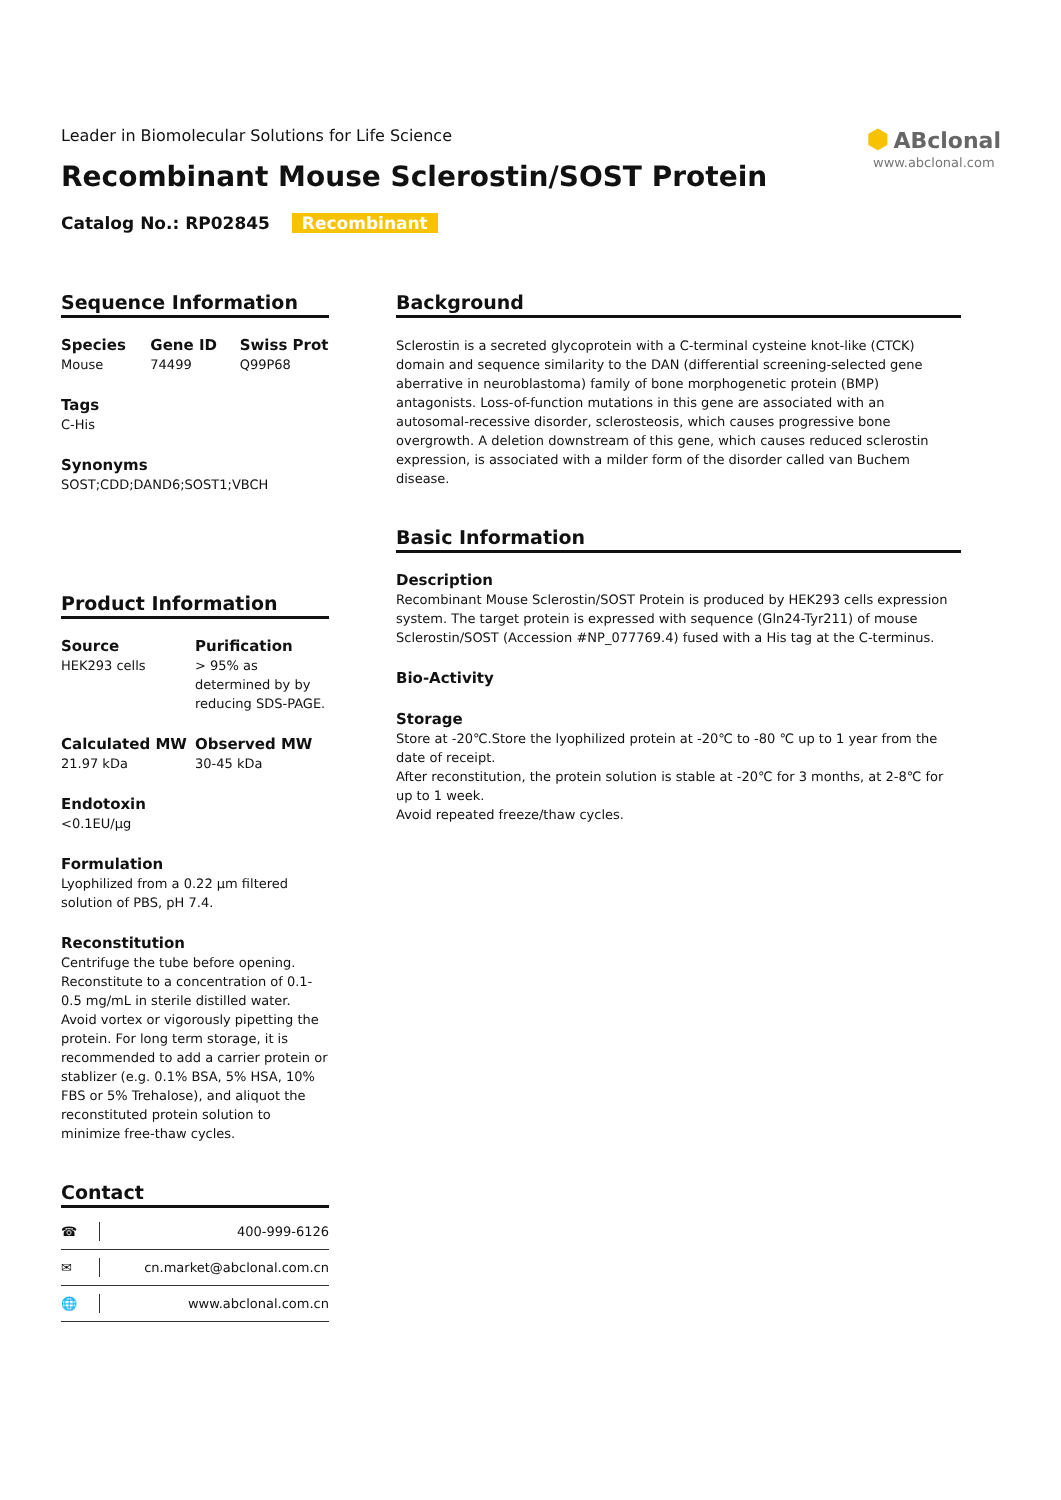Leader in Biomolecular Solutions for Life Science
Recombinant Mouse Sclerostin/SOST Protein
⬢ ABclonal
www.abclonal.com
Catalog No.: RP02845 Recombinant
Sequence Information
Species
Mouse
Gene ID
74499
Swiss Prot
Q99P68
Tags
C-His
Synonyms
SOST;CDD;DAND6;SOST1;VBCH
Product Information
Source
HEK293 cells
Purification
> 95% as determined by by reducing SDS-PAGE.
Calculated MW
21.97 kDa
Observed MW
30-45 kDa
Endotoxin
<0.1EU/μg
Formulation
Lyophilized from a 0.22 μm filtered solution of PBS, pH 7.4.
Reconstitution
Centrifuge the tube before opening. Reconstitute to a concentration of 0.1-0.5 mg/mL in sterile distilled water. Avoid vortex or vigorously pipetting the protein. For long term storage, it is recommended to add a carrier protein or stablizer (e.g. 0.1% BSA, 5% HSA, 10% FBS or 5% Trehalose), and aliquot the reconstituted protein solution to minimize free-thaw cycles.
Contact
☎ 400-999-6126
✉ cn.market@abclonal.com.cn
🌐 www.abclonal.com.cn
Background
Sclerostin is a secreted glycoprotein with a C-terminal cysteine knot-like (CTCK) domain and sequence similarity to the DAN (differential screening-selected gene aberrative in neuroblastoma) family of bone morphogenetic protein (BMP) antagonists. Loss-of-function mutations in this gene are associated with an autosomal-recessive disorder, sclerosteosis, which causes progressive bone overgrowth. A deletion downstream of this gene, which causes reduced sclerostin expression, is associated with a milder form of the disorder called van Buchem disease.
Basic Information
Description
Recombinant Mouse Sclerostin/SOST Protein is produced by HEK293 cells expression system. The target protein is expressed with sequence (Gln24-Tyr211) of mouse Sclerostin/SOST (Accession #NP_077769.4) fused with a His tag at the C-terminus.
Bio-Activity
Storage
Store at -20℃.Store the lyophilized protein at -20℃ to -80 ℃ up to 1 year from the date of receipt.
After reconstitution, the protein solution is stable at -20℃ for 3 months, at 2-8℃ for up to 1 week.
Avoid repeated freeze/thaw cycles.